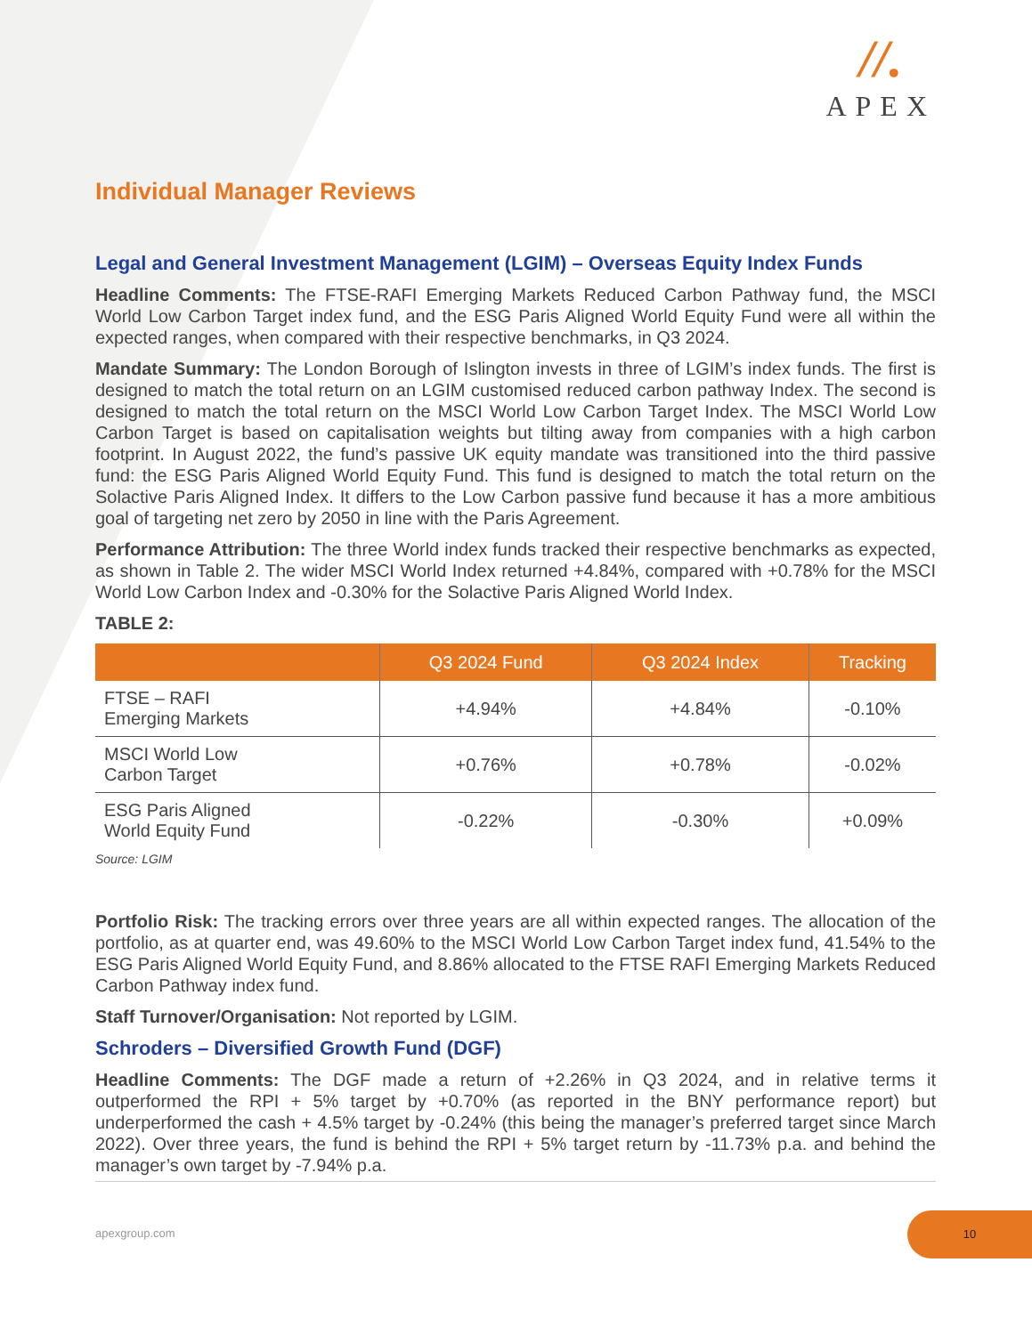//.
APEX
Individual Manager Reviews
Legal and General Investment Management (LGIM) – Overseas Equity Index Funds
Headline Comments: The FTSE-RAFI Emerging Markets Reduced Carbon Pathway fund, the MSCI World Low Carbon Target index fund, and the ESG Paris Aligned World Equity Fund were all within the expected ranges, when compared with their respective benchmarks, in Q3 2024.
Mandate Summary: The London Borough of Islington invests in three of LGIM’s index funds. The first is designed to match the total return on an LGIM customised reduced carbon pathway Index. The second is designed to match the total return on the MSCI World Low Carbon Target Index. The MSCI World Low Carbon Target is based on capitalisation weights but tilting away from companies with a high carbon footprint. In August 2022, the fund’s passive UK equity mandate was transitioned into the third passive fund: the ESG Paris Aligned World Equity Fund. This fund is designed to match the total return on the Solactive Paris Aligned Index. It differs to the Low Carbon passive fund because it has a more ambitious goal of targeting net zero by 2050 in line with the Paris Agreement.
Performance Attribution: The three World index funds tracked their respective benchmarks as expected, as shown in Table 2. The wider MSCI World Index returned +4.84%, compared with +0.78% for the MSCI World Low Carbon Index and -0.30% for the Solactive Paris Aligned World Index.
TABLE 2:
| | Q3 2024 Fund | Q3 2024 Index | Tracking |
| --- | --- | --- | --- |
| FTSE – RAFI Emerging Markets | +4.94% | +4.84% | -0.10% |
| MSCI World Low Carbon Target | +0.76% | +0.78% | -0.02% |
| ESG Paris Aligned World Equity Fund | -0.22% | -0.30% | +0.09% |
Source: LGIM
Portfolio Risk: The tracking errors over three years are all within expected ranges. The allocation of the portfolio, as at quarter end, was 49.60% to the MSCI World Low Carbon Target index fund, 41.54% to the ESG Paris Aligned World Equity Fund, and 8.86% allocated to the FTSE RAFI Emerging Markets Reduced Carbon Pathway index fund.
Staff Turnover/Organisation: Not reported by LGIM.
Schroders – Diversified Growth Fund (DGF)
Headline Comments: The DGF made a return of +2.26% in Q3 2024, and in relative terms it outperformed the RPI + 5% target by +0.70% (as reported in the BNY performance report) but underperformed the cash + 4.5% target by -0.24% (this being the manager’s preferred target since March 2022). Over three years, the fund is behind the RPI + 5% target return by -11.73% p.a. and behind the manager’s own target by -7.94% p.a.
apexgroup.com
10